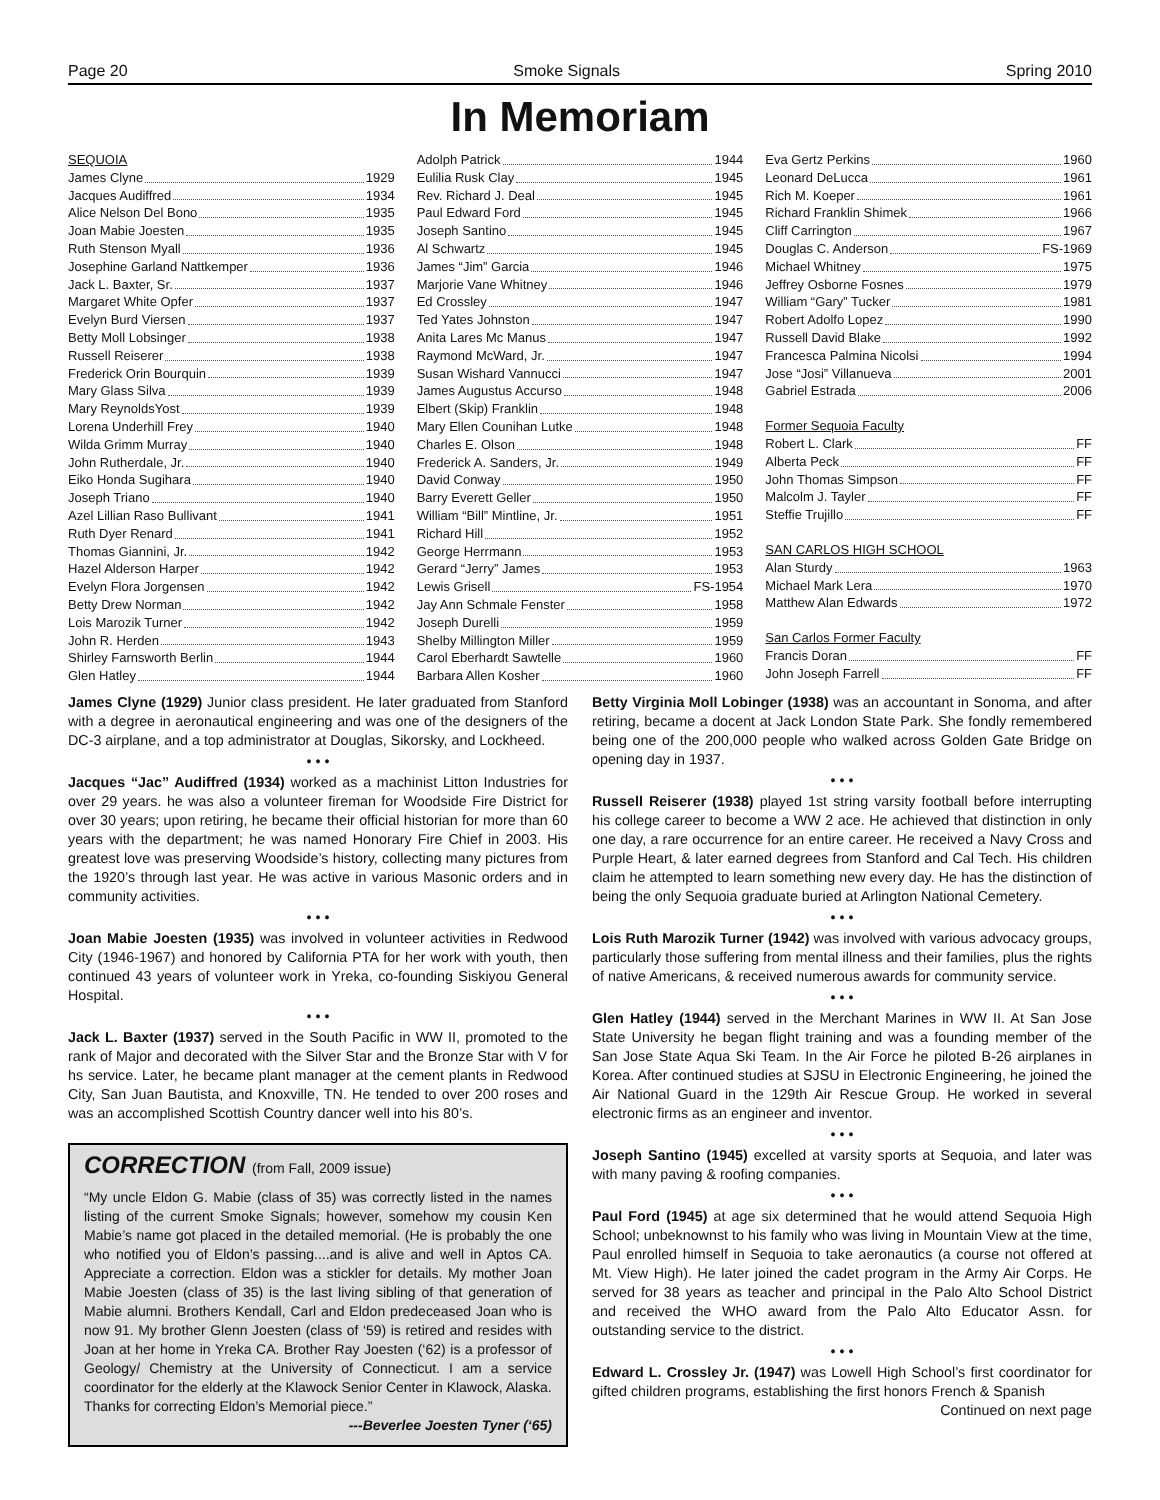Page 20 Smoke Signals Spring 2010
In Memoriam
SEQUOIA
James Clyne 1929
Jacques Audiffred 1934
Alice Nelson Del Bono 1935
Joan Mabie Joesten 1935
Ruth Stenson Myall 1936
Josephine Garland Nattkemper 1936
Jack L. Baxter, Sr. 1937
Margaret White Opfer 1937
Evelyn Burd Viersen 1937
Betty Moll Lobsinger 1938
Russell Reiserer 1938
Frederick Orin Bourquin 1939
Mary Glass Silva 1939
Mary ReynoldsYost 1939
Lorena Underhill Frey 1940
Wilda Grimm Murray 1940
John Rutherdale, Jr. 1940
Eiko Honda Sugihara 1940
Joseph Triano 1940
Azel Lillian Raso Bullivant 1941
Ruth Dyer Renard 1941
Thomas Giannini, Jr. 1942
Hazel Alderson Harper 1942
Evelyn Flora Jorgensen 1942
Betty Drew Norman 1942
Lois Marozik Turner 1942
John R. Herden 1943
Shirley Farnsworth Berlin 1944
Glen Hatley 1944
Adolph Patrick 1944
Eulilia Rusk Clay 1945
Rev. Richard J. Deal 1945
Paul Edward Ford 1945
Joseph Santino 1945
Al Schwartz 1945
James “Jim” Garcia 1946
Marjorie Vane Whitney 1946
Ed Crossley 1947
Ted Yates Johnston 1947
Anita Lares Mc Manus 1947
Raymond McWard, Jr. 1947
Susan Wishard Vannucci 1947
James Augustus Accurso 1948
Elbert (Skip) Franklin 1948
Mary Ellen Counihan Lutke 1948
Charles E. Olson 1948
Frederick A. Sanders, Jr. 1949
David Conway 1950
Barry Everett Geller 1950
William “Bill” Mintline, Jr. 1951
Richard Hill 1952
George Herrmann 1953
Gerard “Jerry” James 1953
Lewis Grisell FS-1954
Jay Ann Schmale Fenster 1958
Joseph Durelli 1959
Shelby Millington Miller 1959
Carol Eberhardt Sawtelle 1960
Barbara Allen Kosher 1960
Eva Gertz Perkins 1960
Leonard DeLucca 1961
Rich M. Koeper 1961
Richard Franklin Shimek 1966
Cliff Carrington 1967
Douglas C. Anderson FS-1969
Michael Whitney 1975
Jeffrey Osborne Fosnes 1979
William “Gary” Tucker 1981
Robert Adolfo Lopez 1990
Russell David Blake 1992
Francesca Palmina Nicolsi 1994
Jose “Josi” Villanueva 2001
Gabriel Estrada 2006
Former Sequoia Faculty
Robert L. Clark FF
Alberta Peck FF
John Thomas Simpson FF
Malcolm J. Tayler FF
Steffie Trujillo FF
SAN CARLOS HIGH SCHOOL
Alan Sturdy 1963
Michael Mark Lera 1970
Matthew Alan Edwards 1972
San Carlos Former Faculty
Francis Doran FF
John Joseph Farrell FF
James Clyne (1929) Junior class president. He later graduated from Stanford with a degree in aeronautical engineering and was one of the designers of the DC-3 airplane, and a top administrator at Douglas, Sikorsky, and Lockheed.
• • •
Jacques “Jac” Audiffred (1934) worked as a machinist Litton Industries for over 29 years. he was also a volunteer fireman for Woodside Fire District for over 30 years; upon retiring, he became their official historian for more than 60 years with the department; he was named Honorary Fire Chief in 2003. His greatest love was preserving Woodside’s history, collecting many pictures from the 1920’s through last year. He was active in various Masonic orders and in community activities.
• • •
Joan Mabie Joesten (1935) was involved in volunteer activities in Redwood City (1946-1967) and honored by California PTA for her work with youth, then continued 43 years of volunteer work in Yreka, co-founding Siskiyou General Hospital.
• • •
Jack L. Baxter (1937) served in the South Pacific in WW II, promoted to the rank of Major and decorated with the Silver Star and the Bronze Star with V for hs service. Later, he became plant manager at the cement plants in Redwood City, San Juan Bautista, and Knoxville, TN. He tended to over 200 roses and was an accomplished Scottish Country dancer well into his 80’s.
CORRECTION (from Fall, 2009 issue)
“My uncle Eldon G. Mabie (class of 35) was correctly listed in the names listing of the current Smoke Signals; however, somehow my cousin Ken Mabie’s name got placed in the detailed memorial. (He is probably the one who notified you of Eldon’s passing....and is alive and well in Aptos CA. Appreciate a correction. Eldon was a stickler for details. My mother Joan Mabie Joesten (class of 35) is the last living sibling of that generation of Mabie alumni. Brothers Kendall, Carl and Eldon predeceased Joan who is now 91. My brother Glenn Joesten (class of ‘59) is retired and resides with Joan at her home in Yreka CA. Brother Ray Joesten (‘62) is a professor of Geology/ Chemistry at the University of Connecticut. I am a service coordinator for the elderly at the Klawock Senior Center in Klawock, Alaska.
Thanks for correcting Eldon’s Memorial piece.”
---Beverlee Joesten Tyner (‘65)
Betty Virginia Moll Lobinger (1938) was an accountant in Sonoma, and after retiring, became a docent at Jack London State Park. She fondly remembered being one of the 200,000 people who walked across Golden Gate Bridge on opening day in 1937.
• • •
Russell Reiserer (1938) played 1st string varsity football before interrupting his college career to become a WW 2 ace. He achieved that distinction in only one day, a rare occurrence for an entire career. He received a Navy Cross and Purple Heart, & later earned degrees from Stanford and Cal Tech. His children claim he attempted to learn something new every day. He has the distinction of being the only Sequoia graduate buried at Arlington National Cemetery.
• • •
Lois Ruth Marozik Turner (1942) was involved with various advocacy groups, particularly those suffering from mental illness and their families, plus the rights of native Americans, & received numerous awards for community service.
• • •
Glen Hatley (1944) served in the Merchant Marines in WW II. At San Jose State University he began flight training and was a founding member of the San Jose State Aqua Ski Team. In the Air Force he piloted B-26 airplanes in Korea. After continued studies at SJSU in Electronic Engineering, he joined the Air National Guard in the 129th Air Rescue Group. He worked in several electronic firms as an engineer and inventor.
• • •
Joseph Santino (1945) excelled at varsity sports at Sequoia, and later was with many paving & roofing companies.
• • •
Paul Ford (1945) at age six determined that he would attend Sequoia High School; unbeknownst to his family who was living in Mountain View at the time, Paul enrolled himself in Sequoia to take aeronautics (a course not offered at Mt. View High). He later joined the cadet program in the Army Air Corps. He served for 38 years as teacher and principal in the Palo Alto School District and received the WHO award from the Palo Alto Educator Assn. for outstanding service to the district.
• • •
Edward L. Crossley Jr. (1947) was Lowell High School’s first coordinator for gifted children programs, establishing the first honors French & Spanish
Continued on next page